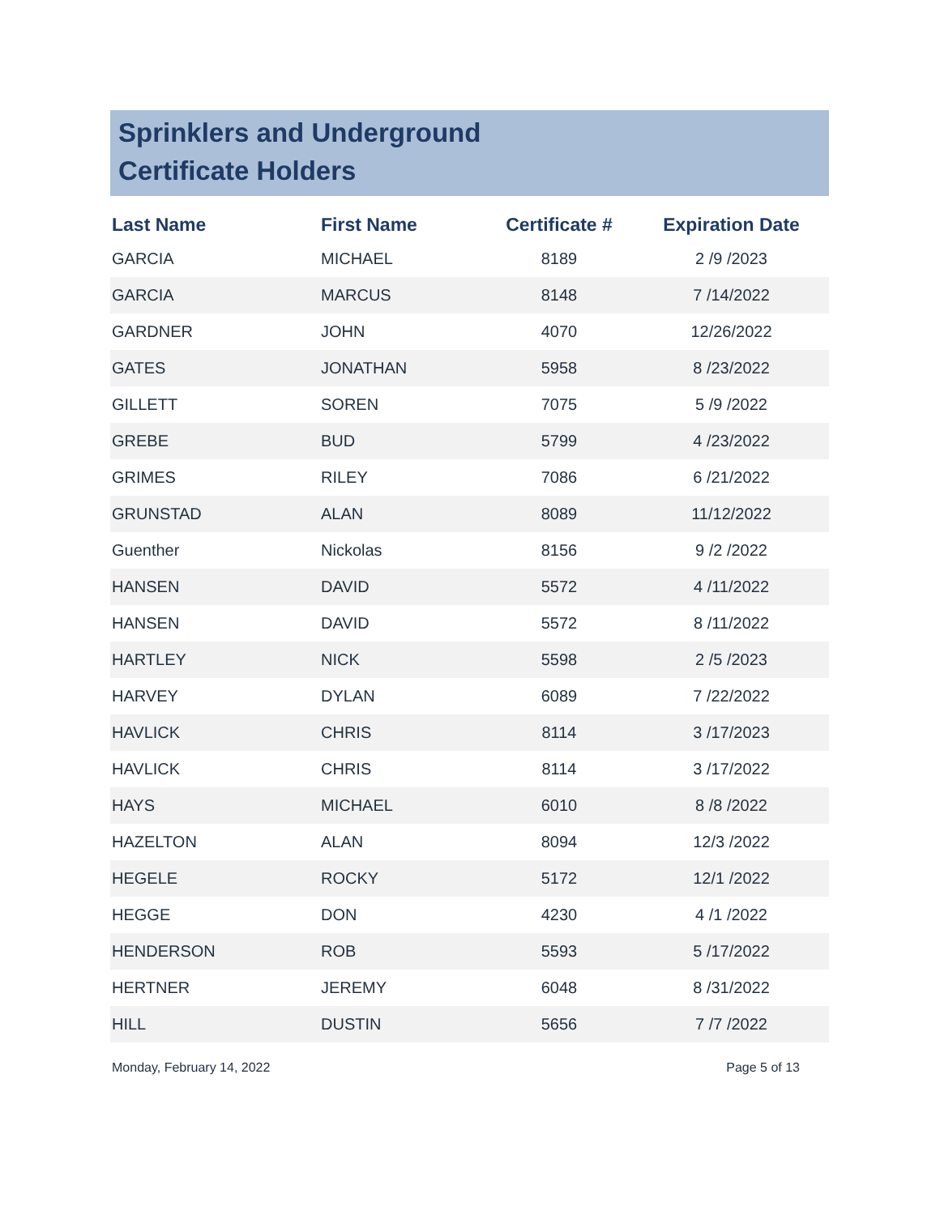Sprinklers and Underground
Certificate Holders
| Last Name | First Name | Certificate # | Expiration Date |
| --- | --- | --- | --- |
| GARCIA | MICHAEL | 8189 | 2 /9 /2023 |
| GARCIA | MARCUS | 8148 | 7 /14/2022 |
| GARDNER | JOHN | 4070 | 12/26/2022 |
| GATES | JONATHAN | 5958 | 8 /23/2022 |
| GILLETT | SOREN | 7075 | 5 /9 /2022 |
| GREBE | BUD | 5799 | 4 /23/2022 |
| GRIMES | RILEY | 7086 | 6 /21/2022 |
| GRUNSTAD | ALAN | 8089 | 11/12/2022 |
| Guenther | Nickolas | 8156 | 9 /2 /2022 |
| HANSEN | DAVID | 5572 | 4 /11/2022 |
| HANSEN | DAVID | 5572 | 8 /11/2022 |
| HARTLEY | NICK | 5598 | 2 /5 /2023 |
| HARVEY | DYLAN | 6089 | 7 /22/2022 |
| HAVLICK | CHRIS | 8114 | 3 /17/2023 |
| HAVLICK | CHRIS | 8114 | 3 /17/2022 |
| HAYS | MICHAEL | 6010 | 8 /8 /2022 |
| HAZELTON | ALAN | 8094 | 12/3 /2022 |
| HEGELE | ROCKY | 5172 | 12/1 /2022 |
| HEGGE | DON | 4230 | 4 /1 /2022 |
| HENDERSON | ROB | 5593 | 5 /17/2022 |
| HERTNER | JEREMY | 6048 | 8 /31/2022 |
| HILL | DUSTIN | 5656 | 7 /7 /2022 |
Monday, February 14, 2022 Page 5 of 13